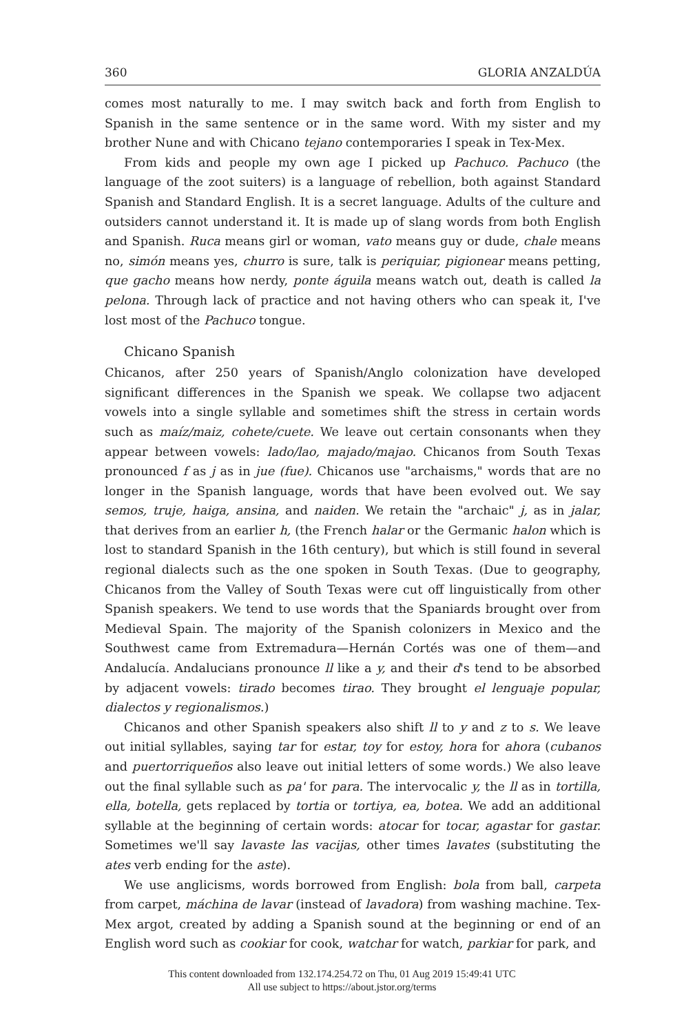360 GLORIA ANZALDÚA
comes most naturally to me. I may switch back and forth from English to Spanish in the same sentence or in the same word. With my sister and my brother Nune and with Chicano tejano contemporaries I speak in Tex-Mex.
From kids and people my own age I picked up Pachuco. Pachuco (the language of the zoot suiters) is a language of rebellion, both against Standard Spanish and Standard English. It is a secret language. Adults of the culture and outsiders cannot understand it. It is made up of slang words from both English and Spanish. Ruca means girl or woman, vato means guy or dude, chale means no, simón means yes, churro is sure, talk is periquiar, pigionear means petting, que gacho means how nerdy, ponte águila means watch out, death is called la pelona. Through lack of practice and not having others who can speak it, I've lost most of the Pachuco tongue.
Chicano Spanish
Chicanos, after 250 years of Spanish/Anglo colonization have developed significant differences in the Spanish we speak. We collapse two adjacent vowels into a single syllable and sometimes shift the stress in certain words such as maíz/maiz, cohete/cuete. We leave out certain consonants when they appear between vowels: lado/lao, majado/majao. Chicanos from South Texas pronounced f as j as in jue (fue). Chicanos use "archaisms," words that are no longer in the Spanish language, words that have been evolved out. We say semos, truje, haiga, ansina, and naiden. We retain the "archaic" j, as in jalar, that derives from an earlier h, (the French halar or the Germanic halon which is lost to standard Spanish in the 16th century), but which is still found in several regional dialects such as the one spoken in South Texas. (Due to geography, Chicanos from the Valley of South Texas were cut off linguistically from other Spanish speakers. We tend to use words that the Spaniards brought over from Medieval Spain. The majority of the Spanish colonizers in Mexico and the Southwest came from Extremadura—Hernán Cortés was one of them—and Andalucía. Andalucians pronounce ll like a y, and their d's tend to be absorbed by adjacent vowels: tirado becomes tirao. They brought el lenguaje popular, dialectos y regionalismos.)
Chicanos and other Spanish speakers also shift ll to y and z to s. We leave out initial syllables, saying tar for estar, toy for estoy, hora for ahora (cubanos and puertorriqueños also leave out initial letters of some words.) We also leave out the final syllable such as pa' for para. The intervocalic y, the ll as in tortilla, ella, botella, gets replaced by tortia or tortiya, ea, botea. We add an additional syllable at the beginning of certain words: atocar for tocar, agastar for gastar. Sometimes we'll say lavaste las vacijas, other times lavates (substituting the ates verb ending for the aste).
We use anglicisms, words borrowed from English: bola from ball, carpeta from carpet, máchina de lavar (instead of lavadora) from washing machine. Tex-Mex argot, created by adding a Spanish sound at the beginning or end of an English word such as cookiar for cook, watchar for watch, parkiar for park, and
This content downloaded from 132.174.254.72 on Thu, 01 Aug 2019 15:49:41 UTC
All use subject to https://about.jstor.org/terms